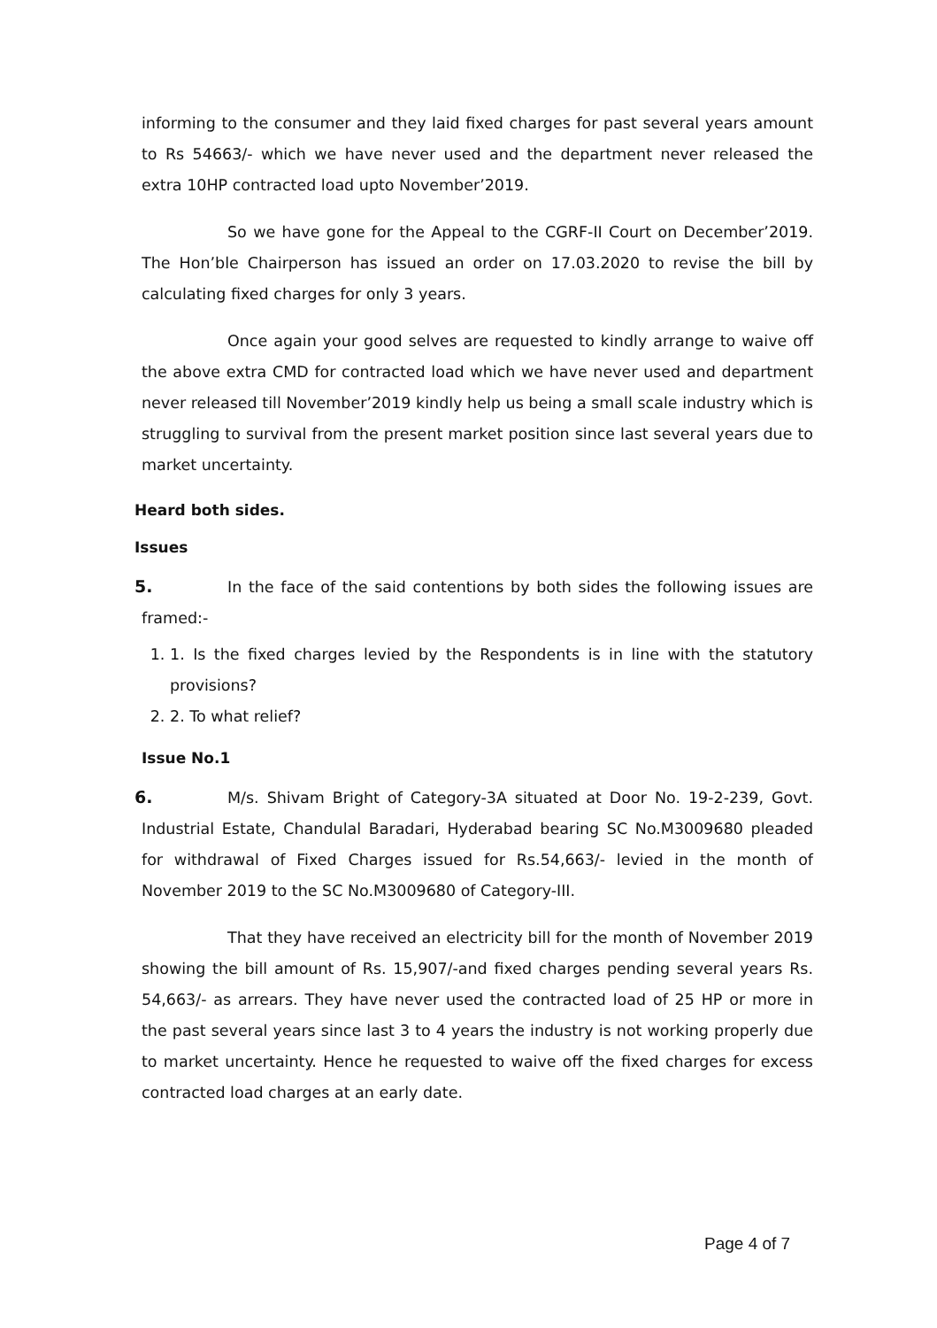informing to the consumer and they laid fixed charges for past several years amount to Rs 54663/- which we have never used and the department never released the extra 10HP contracted load upto November’2019.
So we have gone for the Appeal to the CGRF-II Court on December’2019. The Hon’ble Chairperson has issued an order on 17.03.2020 to revise the bill by calculating fixed charges for only 3 years.
Once again your good selves are requested to kindly arrange to waive off the above extra CMD for contracted load which we have never used and department never released till November’2019 kindly help us being a small scale industry which is struggling to survival from the present market position since last several years due to market uncertainty.
Heard both sides.
Issues
5. In the face of the said contentions by both sides the following issues are framed:-
1. 1. Is the fixed charges levied by the Respondents is in line with the statutory provisions?
2. 2. To what relief?
Issue No.1
6. M/s. Shivam Bright of Category-3A situated at Door No. 19-2-239, Govt. Industrial Estate, Chandulal Baradari, Hyderabad bearing SC No.M3009680 pleaded for withdrawal of Fixed Charges issued for Rs.54,663/- levied in the month of November 2019 to the SC No.M3009680 of Category-III.
That they have received an electricity bill for the month of November 2019 showing the bill amount of Rs. 15,907/-and fixed charges pending several years Rs. 54,663/- as arrears. They have never used the contracted load of 25 HP or more in the past several years since last 3 to 4 years the industry is not working properly due to market uncertainty. Hence he requested to waive off the fixed charges for excess contracted load charges at an early date.
Page 4 of 7